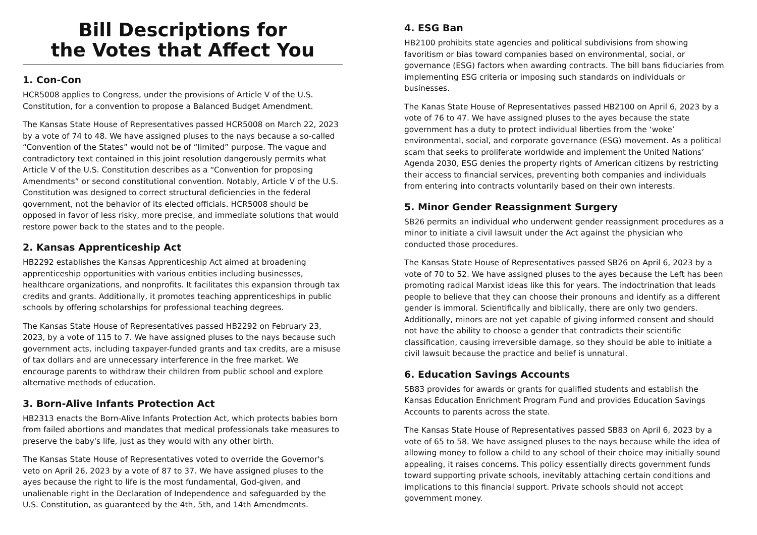Bill Descriptions for
the Votes that Affect You
1. Con-Con
HCR5008 applies to Congress, under the provisions of Article V of the U.S. Constitution, for a convention to propose a Balanced Budget Amendment.
The Kansas State House of Representatives passed HCR5008 on March 22, 2023 by a vote of 74 to 48. We have assigned pluses to the nays because a so-called “Convention of the States” would not be of “limited” purpose. The vague and contradictory text contained in this joint resolution dangerously permits what Article V of the U.S. Constitution describes as a “Convention for proposing Amendments” or second constitutional convention. Notably, Article V of the U.S. Constitution was designed to correct structural deficiencies in the federal government, not the behavior of its elected officials. HCR5008 should be opposed in favor of less risky, more precise, and immediate solutions that would restore power back to the states and to the people.
2. Kansas Apprenticeship Act
HB2292 establishes the Kansas Apprenticeship Act aimed at broadening apprenticeship opportunities with various entities including businesses, healthcare organizations, and nonprofits. It facilitates this expansion through tax credits and grants. Additionally, it promotes teaching apprenticeships in public schools by offering scholarships for professional teaching degrees.
The Kansas State House of Representatives passed HB2292 on February 23, 2023, by a vote of 115 to 7. We have assigned pluses to the nays because such government acts, including taxpayer-funded grants and tax credits, are a misuse of tax dollars and are unnecessary interference in the free market. We encourage parents to withdraw their children from public school and explore alternative methods of education.
3. Born-Alive Infants Protection Act
HB2313 enacts the Born-Alive Infants Protection Act, which protects babies born from failed abortions and mandates that medical professionals take measures to preserve the baby's life, just as they would with any other birth.
The Kansas State House of Representatives voted to override the Governor's veto on April 26, 2023 by a vote of 87 to 37. We have assigned pluses to the ayes because the right to life is the most fundamental, God-given, and unalienable right in the Declaration of Independence and safeguarded by the U.S. Constitution, as guaranteed by the 4th, 5th, and 14th Amendments.
4. ESG Ban
HB2100 prohibits state agencies and political subdivisions from showing favoritism or bias toward companies based on environmental, social, or governance (ESG) factors when awarding contracts. The bill bans fiduciaries from implementing ESG criteria or imposing such standards on individuals or businesses.
The Kanas State House of Representatives passed HB2100 on April 6, 2023 by a vote of 76 to 47. We have assigned pluses to the ayes because the state government has a duty to protect individual liberties from the ‘woke’ environmental, social, and corporate governance (ESG) movement. As a political scam that seeks to proliferate worldwide and implement the United Nations’ Agenda 2030, ESG denies the property rights of American citizens by restricting their access to financial services, preventing both companies and individuals from entering into contracts voluntarily based on their own interests.
5. Minor Gender Reassignment Surgery
SB26 permits an individual who underwent gender reassignment procedures as a minor to initiate a civil lawsuit under the Act against the physician who conducted those procedures.
The Kansas State House of Representatives passed SB26 on April 6, 2023 by a vote of 70 to 52. We have assigned pluses to the ayes because the Left has been promoting radical Marxist ideas like this for years. The indoctrination that leads people to believe that they can choose their pronouns and identify as a different gender is immoral. Scientifically and biblically, there are only two genders. Additionally, minors are not yet capable of giving informed consent and should not have the ability to choose a gender that contradicts their scientific classification, causing irreversible damage, so they should be able to initiate a civil lawsuit because the practice and belief is unnatural.
6. Education Savings Accounts
SB83 provides for awards or grants for qualified students and establish the Kansas Education Enrichment Program Fund and provides Education Savings Accounts to parents across the state.
The Kansas State House of Representatives passed SB83 on April 6, 2023 by a vote of 65 to 58. We have assigned pluses to the nays because while the idea of allowing money to follow a child to any school of their choice may initially sound appealing, it raises concerns. This policy essentially directs government funds toward supporting private schools, inevitably attaching certain conditions and implications to this financial support. Private schools should not accept government money.